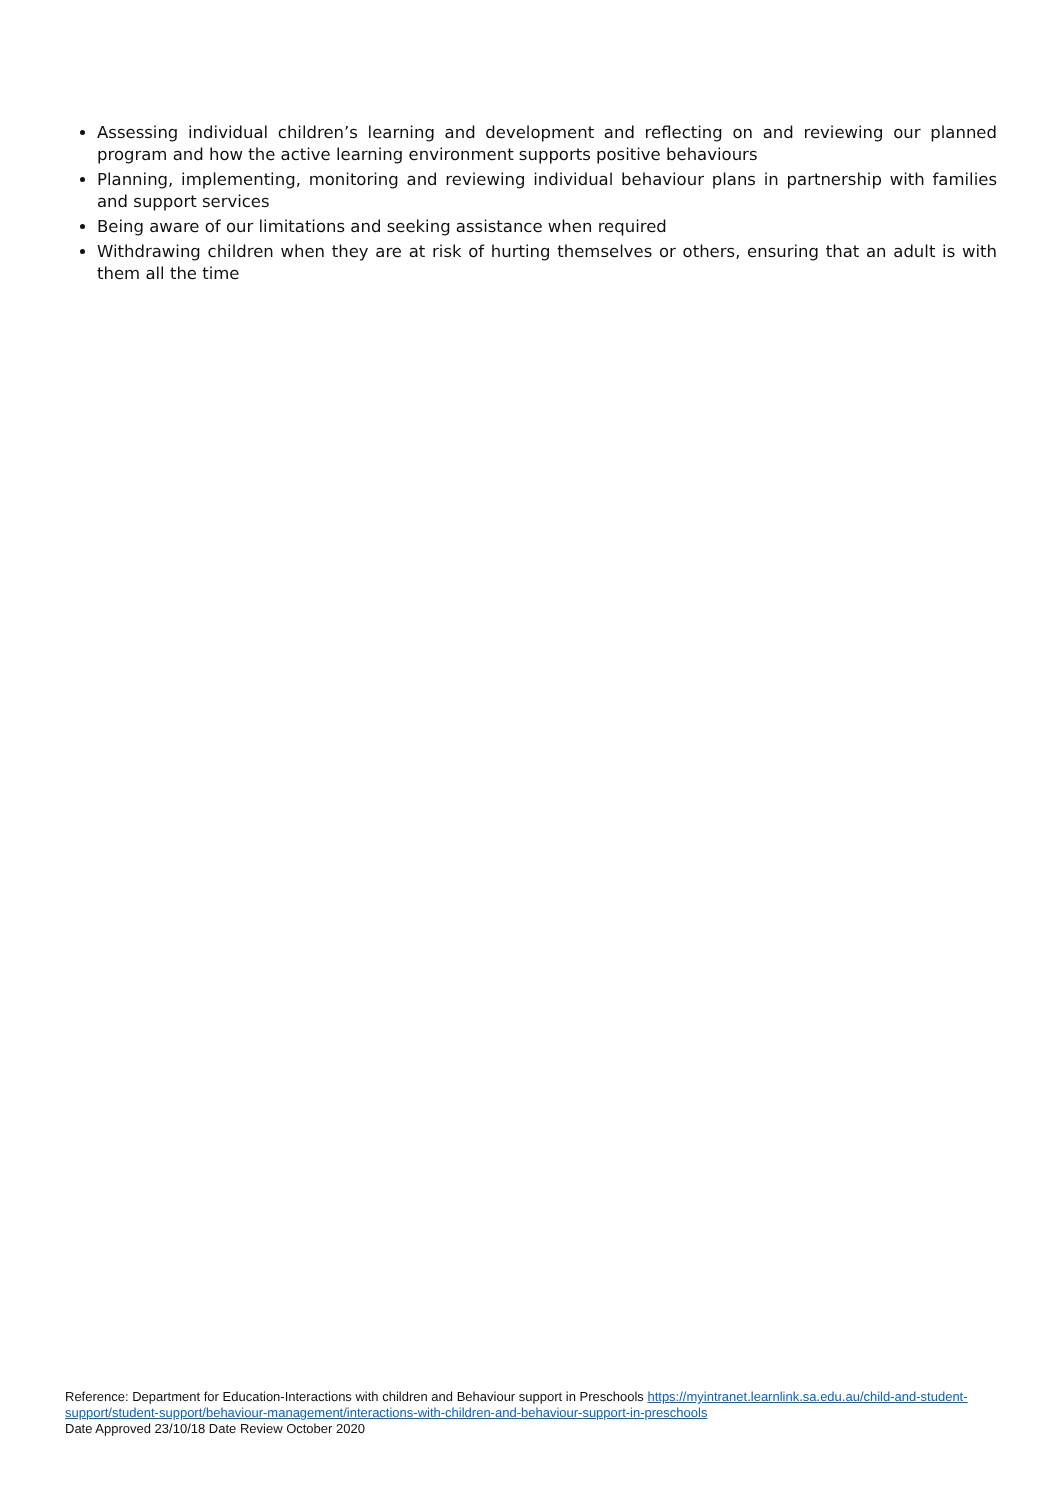Assessing individual children’s learning and development and reflecting on and reviewing our planned program and how the active learning environment supports positive behaviours
Planning, implementing, monitoring and reviewing individual behaviour plans in partnership with families and support services
Being aware of our limitations and seeking assistance when required
Withdrawing children when they are at risk of hurting themselves or others, ensuring that an adult is with them all the time
Reference: Department for Education-Interactions with children and Behaviour support in Preschools https://myintranet.learnlink.sa.edu.au/child-and-student-support/student-support/behaviour-management/interactions-with-children-and-behaviour-support-in-preschools
Date Approved 23/10/18 Date Review October 2020